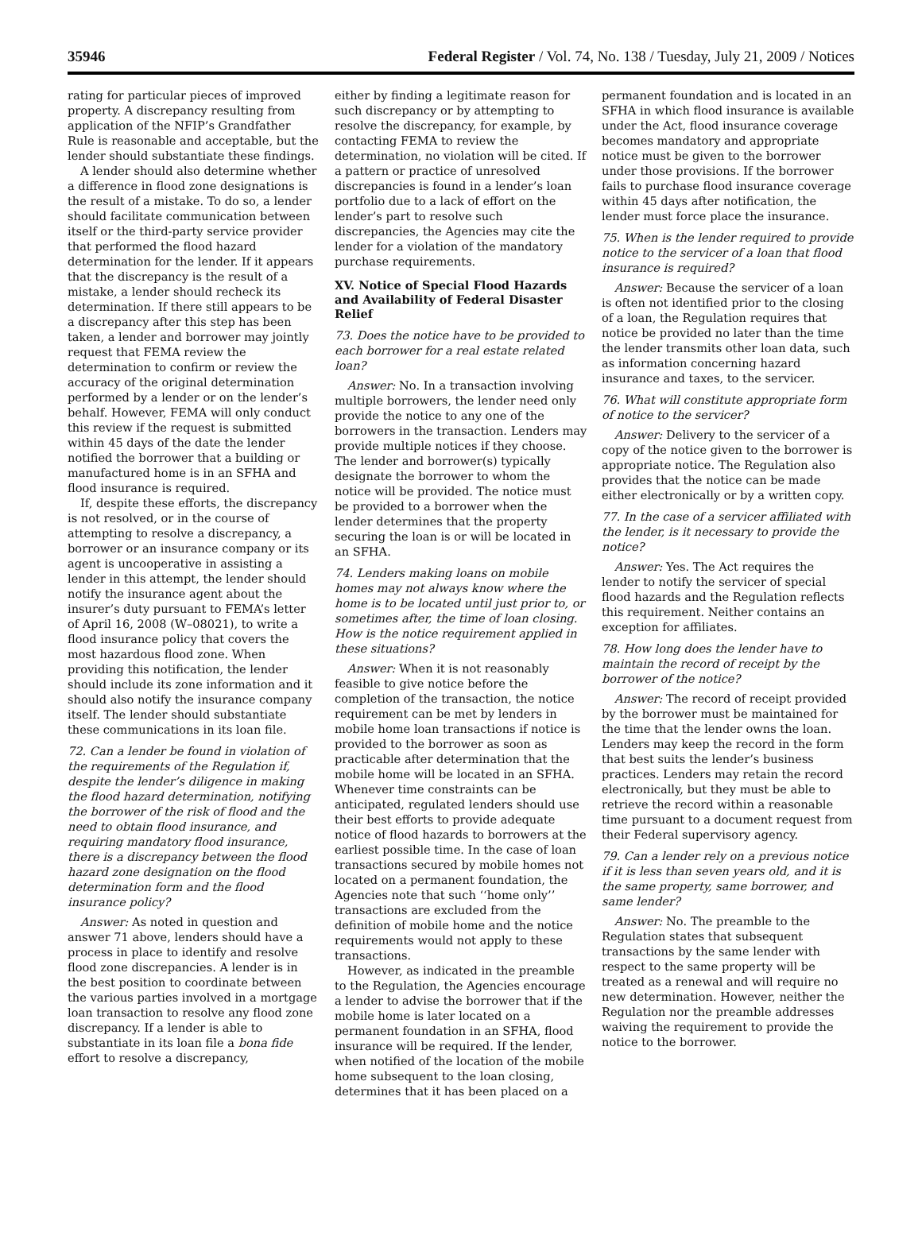35946 Federal Register / Vol. 74, No. 138 / Tuesday, July 21, 2009 / Notices
rating for particular pieces of improved property. A discrepancy resulting from application of the NFIP’s Grandfather Rule is reasonable and acceptable, but the lender should substantiate these findings.
A lender should also determine whether a difference in flood zone designations is the result of a mistake. To do so, a lender should facilitate communication between itself or the third-party service provider that performed the flood hazard determination for the lender. If it appears that the discrepancy is the result of a mistake, a lender should recheck its determination. If there still appears to be a discrepancy after this step has been taken, a lender and borrower may jointly request that FEMA review the determination to confirm or review the accuracy of the original determination performed by a lender or on the lender’s behalf. However, FEMA will only conduct this review if the request is submitted within 45 days of the date the lender notified the borrower that a building or manufactured home is in an SFHA and flood insurance is required.
If, despite these efforts, the discrepancy is not resolved, or in the course of attempting to resolve a discrepancy, a borrower or an insurance company or its agent is uncooperative in assisting a lender in this attempt, the lender should notify the insurance agent about the insurer’s duty pursuant to FEMA’s letter of April 16, 2008 (W–08021), to write a flood insurance policy that covers the most hazardous flood zone. When providing this notification, the lender should include its zone information and it should also notify the insurance company itself. The lender should substantiate these communications in its loan file.
72. Can a lender be found in violation of the requirements of the Regulation if, despite the lender’s diligence in making the flood hazard determination, notifying the borrower of the risk of flood and the need to obtain flood insurance, and requiring mandatory flood insurance, there is a discrepancy between the flood hazard zone designation on the flood determination form and the flood insurance policy?
Answer: As noted in question and answer 71 above, lenders should have a process in place to identify and resolve flood zone discrepancies. A lender is in the best position to coordinate between the various parties involved in a mortgage loan transaction to resolve any flood zone discrepancy. If a lender is able to substantiate in its loan file a bona fide effort to resolve a discrepancy,
either by finding a legitimate reason for such discrepancy or by attempting to resolve the discrepancy, for example, by contacting FEMA to review the determination, no violation will be cited. If a pattern or practice of unresolved discrepancies is found in a lender’s loan portfolio due to a lack of effort on the lender’s part to resolve such discrepancies, the Agencies may cite the lender for a violation of the mandatory purchase requirements.
XV. Notice of Special Flood Hazards and Availability of Federal Disaster Relief
73. Does the notice have to be provided to each borrower for a real estate related loan?
Answer: No. In a transaction involving multiple borrowers, the lender need only provide the notice to any one of the borrowers in the transaction. Lenders may provide multiple notices if they choose. The lender and borrower(s) typically designate the borrower to whom the notice will be provided. The notice must be provided to a borrower when the lender determines that the property securing the loan is or will be located in an SFHA.
74. Lenders making loans on mobile homes may not always know where the home is to be located until just prior to, or sometimes after, the time of loan closing. How is the notice requirement applied in these situations?
Answer: When it is not reasonably feasible to give notice before the completion of the transaction, the notice requirement can be met by lenders in mobile home loan transactions if notice is provided to the borrower as soon as practicable after determination that the mobile home will be located in an SFHA. Whenever time constraints can be anticipated, regulated lenders should use their best efforts to provide adequate notice of flood hazards to borrowers at the earliest possible time. In the case of loan transactions secured by mobile homes not located on a permanent foundation, the Agencies note that such ‘‘home only’’ transactions are excluded from the definition of mobile home and the notice requirements would not apply to these transactions.
However, as indicated in the preamble to the Regulation, the Agencies encourage a lender to advise the borrower that if the mobile home is later located on a permanent foundation in an SFHA, flood insurance will be required. If the lender, when notified of the location of the mobile home subsequent to the loan closing, determines that it has been placed on a
permanent foundation and is located in an SFHA in which flood insurance is available under the Act, flood insurance coverage becomes mandatory and appropriate notice must be given to the borrower under those provisions. If the borrower fails to purchase flood insurance coverage within 45 days after notification, the lender must force place the insurance.
75. When is the lender required to provide notice to the servicer of a loan that flood insurance is required?
Answer: Because the servicer of a loan is often not identified prior to the closing of a loan, the Regulation requires that notice be provided no later than the time the lender transmits other loan data, such as information concerning hazard insurance and taxes, to the servicer.
76. What will constitute appropriate form of notice to the servicer?
Answer: Delivery to the servicer of a copy of the notice given to the borrower is appropriate notice. The Regulation also provides that the notice can be made either electronically or by a written copy.
77. In the case of a servicer affiliated with the lender, is it necessary to provide the notice?
Answer: Yes. The Act requires the lender to notify the servicer of special flood hazards and the Regulation reflects this requirement. Neither contains an exception for affiliates.
78. How long does the lender have to maintain the record of receipt by the borrower of the notice?
Answer: The record of receipt provided by the borrower must be maintained for the time that the lender owns the loan. Lenders may keep the record in the form that best suits the lender’s business practices. Lenders may retain the record electronically, but they must be able to retrieve the record within a reasonable time pursuant to a document request from their Federal supervisory agency.
79. Can a lender rely on a previous notice if it is less than seven years old, and it is the same property, same borrower, and same lender?
Answer: No. The preamble to the Regulation states that subsequent transactions by the same lender with respect to the same property will be treated as a renewal and will require no new determination. However, neither the Regulation nor the preamble addresses waiving the requirement to provide the notice to the borrower.